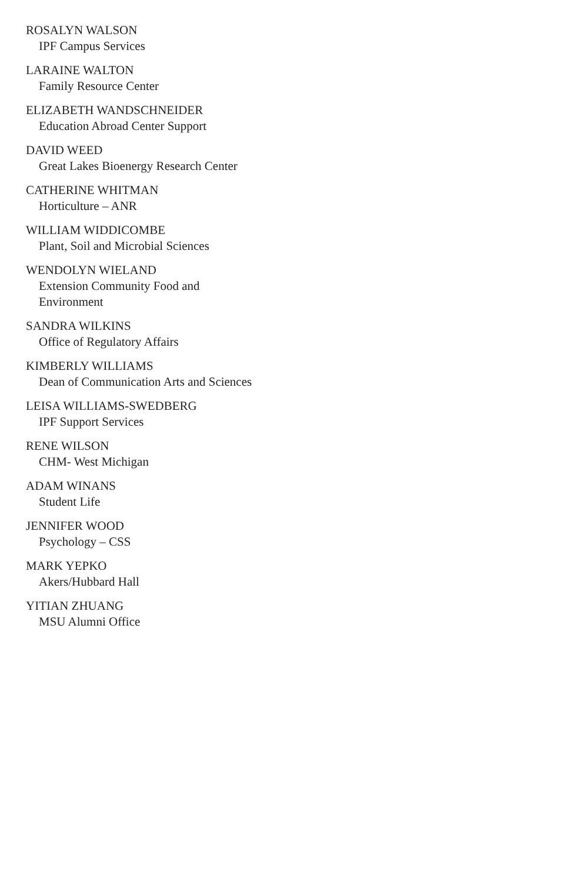ROSALYN WALSON
IPF Campus Services
LARAINE WALTON
Family Resource Center
ELIZABETH WANDSCHNEIDER
Education Abroad Center Support
DAVID WEED
Great Lakes Bioenergy Research Center
CATHERINE WHITMAN
Horticulture – ANR
WILLIAM WIDDICOMBE
Plant, Soil and Microbial Sciences
WENDOLYN WIELAND
Extension Community Food and Environment
SANDRA WILKINS
Office of Regulatory Affairs
KIMBERLY WILLIAMS
Dean of Communication Arts and Sciences
LEISA WILLIAMS-SWEDBERG
IPF Support Services
RENE WILSON
CHM- West Michigan
ADAM WINANS
Student Life
JENNIFER WOOD
Psychology – CSS
MARK YEPKO
Akers/Hubbard Hall
YITIAN ZHUANG
MSU Alumni Office